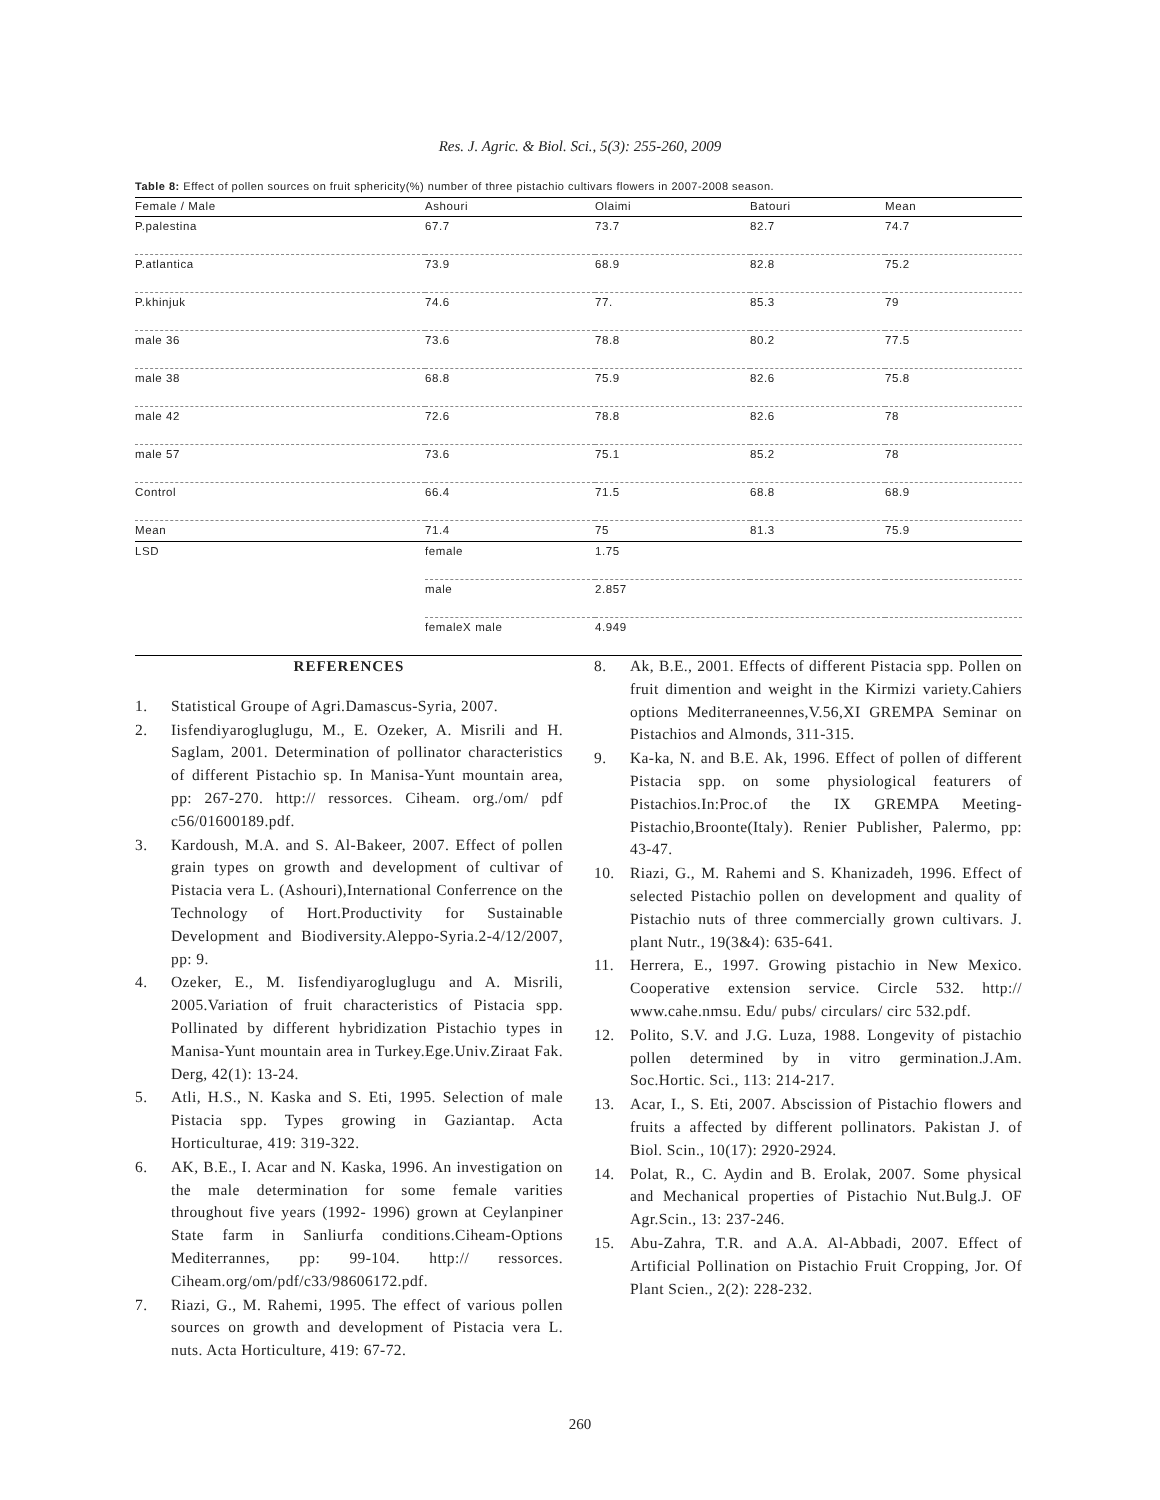Res. J. Agric. & Biol. Sci., 5(3): 255-260, 2009
Table 8: Effect of pollen sources on fruit sphericity(%) number of three pistachio cultivars flowers in 2007-2008 season.
| Female / Male | Ashouri | Olaimi | Batouri | Mean |
| --- | --- | --- | --- | --- |
| P.palestina | 67.7 | 73.7 | 82.7 | 74.7 |
| P.atlantica | 73.9 | 68.9 | 82.8 | 75.2 |
| P.khinjuk | 74.6 | 77. | 85.3 | 79 |
| male 36 | 73.6 | 78.8 | 80.2 | 77.5 |
| male 38 | 68.8 | 75.9 | 82.6 | 75.8 |
| male 42 | 72.6 | 78.8 | 82.6 | 78 |
| male 57 | 73.6 | 75.1 | 85.2 | 78 |
| Control | 66.4 | 71.5 | 68.8 | 68.9 |
| Mean | 71.4 | 75 | 81.3 | 75.9 |
| LSD | female | 1.75 | | |
| | male | 2.857 | | |
| | femaleX male | 4.949 | | |
REFERENCES
1. Statistical Groupe of Agri.Damascus-Syria, 2007.
2. Iisfendiyarogluglugu, M., E. Ozeker, A. Misrili and H. Saglam, 2001. Determination of pollinator characteristics of different Pistachio sp. In Manisa-Yunt mountain area, pp: 267-270. http:// ressorces. Ciheam. org./om/ pdf c56/01600189.pdf.
3. Kardoush, M.A. and S. Al-Bakeer, 2007. Effect of pollen grain types on growth and development of cultivar of Pistacia vera L. (Ashouri),International Conferrence on the Technology of Hort.Productivity for Sustainable Development and Biodiversity.Aleppo-Syria.2-4/12/2007, pp: 9.
4. Ozeker, E., M. Iisfendiyarogluglugu and A. Misrili, 2005.Variation of fruit characteristics of Pistacia spp. Pollinated by different hybridization Pistachio types in Manisa-Yunt mountain area in Turkey.Ege.Univ.Ziraat Fak. Derg, 42(1): 13-24.
5. Atli, H.S., N. Kaska and S. Eti, 1995. Selection of male Pistacia spp. Types growing in Gaziantap. Acta Horticulturae, 419: 319-322.
6. AK, B.E., I. Acar and N. Kaska, 1996. An investigation on the male determination for some female varities throughout five years (1992- 1996) grown at Ceylanpiner State farm in Sanliurfa conditions.Ciheam-Options Mediterrannes, pp: 99-104. http:// ressorces. Ciheam.org/om/pdf/c33/98606172.pdf.
7. Riazi, G., M. Rahemi, 1995. The effect of various pollen sources on growth and development of Pistacia vera L. nuts. Acta Horticulture, 419: 67-72.
8. Ak, B.E., 2001. Effects of different Pistacia spp. Pollen on fruit dimention and weight in the Kirmizi variety.Cahiers options Mediterraneennes,V.56,XI GREMPA Seminar on Pistachios and Almonds, 311-315.
9. Ka-ka, N. and B.E. Ak, 1996. Effect of pollen of different Pistacia spp. on some physiological featurers of Pistachios.In:Proc.of the IX GREMPA Meeting-Pistachio,Broonte(Italy). Renier Publisher, Palermo, pp: 43-47.
10. Riazi, G., M. Rahemi and S. Khanizadeh, 1996. Effect of selected Pistachio pollen on development and quality of Pistachio nuts of three commercially grown cultivars. J. plant Nutr., 19(3&4): 635-641.
11. Herrera, E., 1997. Growing pistachio in New Mexico. Cooperative extension service. Circle 532. http:// www.cahe.nmsu. Edu/ pubs/ circulars/ circ 532.pdf.
12. Polito, S.V. and J.G. Luza, 1988. Longevity of pistachio pollen determined by in vitro germination.J.Am. Soc.Hortic. Sci., 113: 214-217.
13. Acar, I., S. Eti, 2007. Abscission of Pistachio flowers and fruits a affected by different pollinators. Pakistan J. of Biol. Scin., 10(17): 2920-2924.
14. Polat, R., C. Aydin and B. Erolak, 2007. Some physical and Mechanical properties of Pistachio Nut.Bulg.J. OF Agr.Scin., 13: 237-246.
15. Abu-Zahra, T.R. and A.A. Al-Abbadi, 2007. Effect of Artificial Pollination on Pistachio Fruit Cropping, Jor. Of Plant Scien., 2(2): 228-232.
260